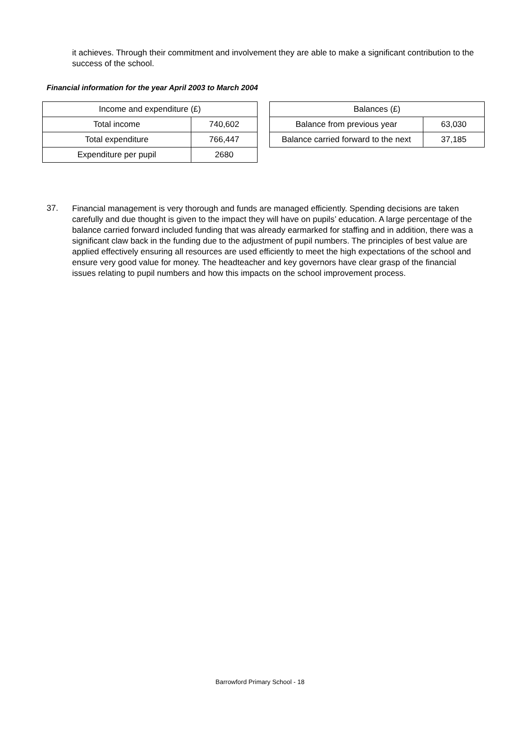it achieves. Through their commitment and involvement they are able to make a significant contribution to the success of the school.
Financial information for the year April 2003 to March 2004
| Income and expenditure (£) | |
| --- | --- |
| Total income | 740,602 |
| Total expenditure | 766,447 |
| Expenditure per pupil | 2680 |
| Balances (£) | |
| --- | --- |
| Balance from previous year | 63,030 |
| Balance carried forward to the next | 37,185 |
37.
Financial management is very thorough and funds are managed efficiently. Spending decisions are taken carefully and due thought is given to the impact they will have on pupils’ education. A large percentage of the balance carried forward included funding that was already earmarked for staffing and in addition, there was a significant claw back in the funding due to the adjustment of pupil numbers. The principles of best value are applied effectively ensuring all resources are used efficiently to meet the high expectations of the school and ensure very good value for money. The headteacher and key governors have clear grasp of the financial issues relating to pupil numbers and how this impacts on the school improvement process.
Barrowford Primary School - 18